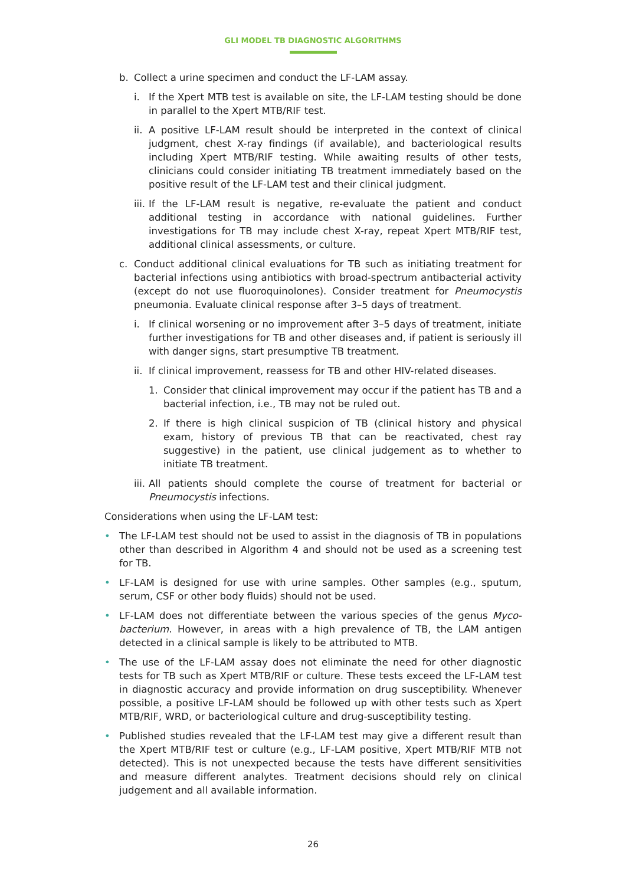GLI MODEL TB DIAGNOSTIC ALGORITHMS
b. Collect a urine specimen and conduct the LF-LAM assay.
i. If the Xpert MTB test is available on site, the LF-LAM testing should be done in parallel to the Xpert MTB/RIF test.
ii. A positive LF-LAM result should be interpreted in the context of clinical judgment, chest X-ray findings (if available), and bacteriological results including Xpert MTB/RIF testing. While awaiting results of other tests, clinicians could consider initiating TB treatment immediately based on the positive result of the LF-LAM test and their clinical judgment.
iii. If the LF-LAM result is negative, re-evaluate the patient and conduct additional testing in accordance with national guidelines. Further investigations for TB may include chest X-ray, repeat Xpert MTB/RIF test, additional clinical assessments, or culture.
c. Conduct additional clinical evaluations for TB such as initiating treatment for bacterial infections using antibiotics with broad-spectrum antibacterial activity (except do not use fluoroquinolones). Consider treatment for Pneumocystis pneumonia. Evaluate clinical response after 3–5 days of treatment.
i. If clinical worsening or no improvement after 3–5 days of treatment, initiate further investigations for TB and other diseases and, if patient is seriously ill with danger signs, start presumptive TB treatment.
ii. If clinical improvement, reassess for TB and other HIV-related diseases.
1. Consider that clinical improvement may occur if the patient has TB and a bacterial infection, i.e., TB may not be ruled out.
2. If there is high clinical suspicion of TB (clinical history and physical exam, history of previous TB that can be reactivated, chest ray suggestive) in the patient, use clinical judgement as to whether to initiate TB treatment.
iii. All patients should complete the course of treatment for bacterial or Pneumocystis infections.
Considerations when using the LF-LAM test:
• The LF-LAM test should not be used to assist in the diagnosis of TB in populations other than described in Algorithm 4 and should not be used as a screening test for TB.
• LF-LAM is designed for use with urine samples. Other samples (e.g., sputum, serum, CSF or other body fluids) should not be used.
• LF-LAM does not differentiate between the various species of the genus Myco­bacterium. However, in areas with a high prevalence of TB, the LAM antigen detected in a clinical sample is likely to be attributed to MTB.
• The use of the LF-LAM assay does not eliminate the need for other diagnostic tests for TB such as Xpert MTB/RIF or culture. These tests exceed the LF-LAM test in diagnostic accuracy and provide information on drug susceptibility. Whenever possible, a positive LF-LAM should be followed up with other tests such as Xpert MTB/RIF, WRD, or bacteriological culture and drug-susceptibility testing.
• Published studies revealed that the LF-LAM test may give a different result than the Xpert MTB/RIF test or culture (e.g., LF-LAM positive, Xpert MTB/RIF MTB not detected). This is not unexpected because the tests have different sensitivities and measure different analytes. Treatment decisions should rely on clinical judgement and all available information.
26